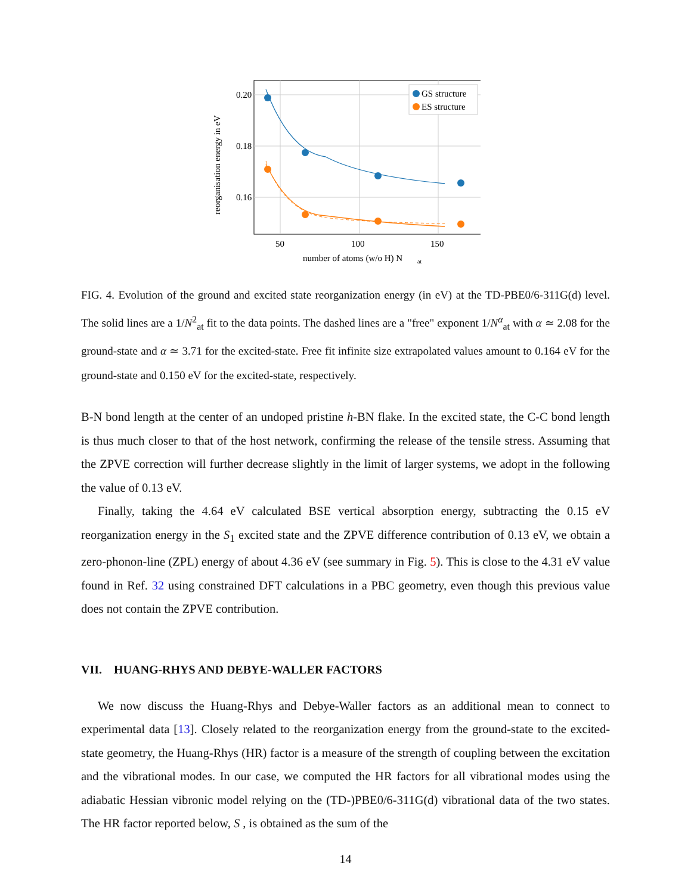0.20
0.18
0.16
50
100
150
number of atoms (w/o H) N
at
reorganisation energy in eV
GS structure
ES structure
FIG. 4. Evolution of the ground and excited state reorganization energy (in eV) at the TD-PBE0/6-311G(d) level. The solid lines are a 1/N<sup>2</sup><sub>at</sub> fit to the data points. The dashed lines are a "free" exponent 1/N<sup>α</sup><sub>at</sub> with α ≃ 2.08 for the ground-state and α ≃ 3.71 for the excited-state. Free fit infinite size extrapolated values amount to 0.164 eV for the ground-state and 0.150 eV for the excited-state, respectively.
B-N bond length at the center of an undoped pristine h-BN flake. In the excited state, the C-C bond length is thus much closer to that of the host network, confirming the release of the tensile stress. Assuming that the ZPVE correction will further decrease slightly in the limit of larger systems, we adopt in the following the value of 0.13 eV.
Finally, taking the 4.64 eV calculated BSE vertical absorption energy, subtracting the 0.15 eV reorganization energy in the S<sub>1</sub> excited state and the ZPVE difference contribution of 0.13 eV, we obtain a zero-phonon-line (ZPL) energy of about 4.36 eV (see summary in Fig. 5). This is close to the 4.31 eV value found in Ref. 32 using constrained DFT calculations in a PBC geometry, even though this previous value does not contain the ZPVE contribution.
VII. HUANG-RHYS AND DEBYE-WALLER FACTORS
We now discuss the Huang-Rhys and Debye-Waller factors as an additional mean to connect to experimental data [13]. Closely related to the reorganization energy from the ground-state to the excited-state geometry, the Huang-Rhys (HR) factor is a measure of the strength of coupling between the excitation and the vibrational modes. In our case, we computed the HR factors for all vibrational modes using the adiabatic Hessian vibronic model relying on the (TD-)PBE0/6-311G(d) vibrational data of the two states. The HR factor reported below, S , is obtained as the sum of the
14